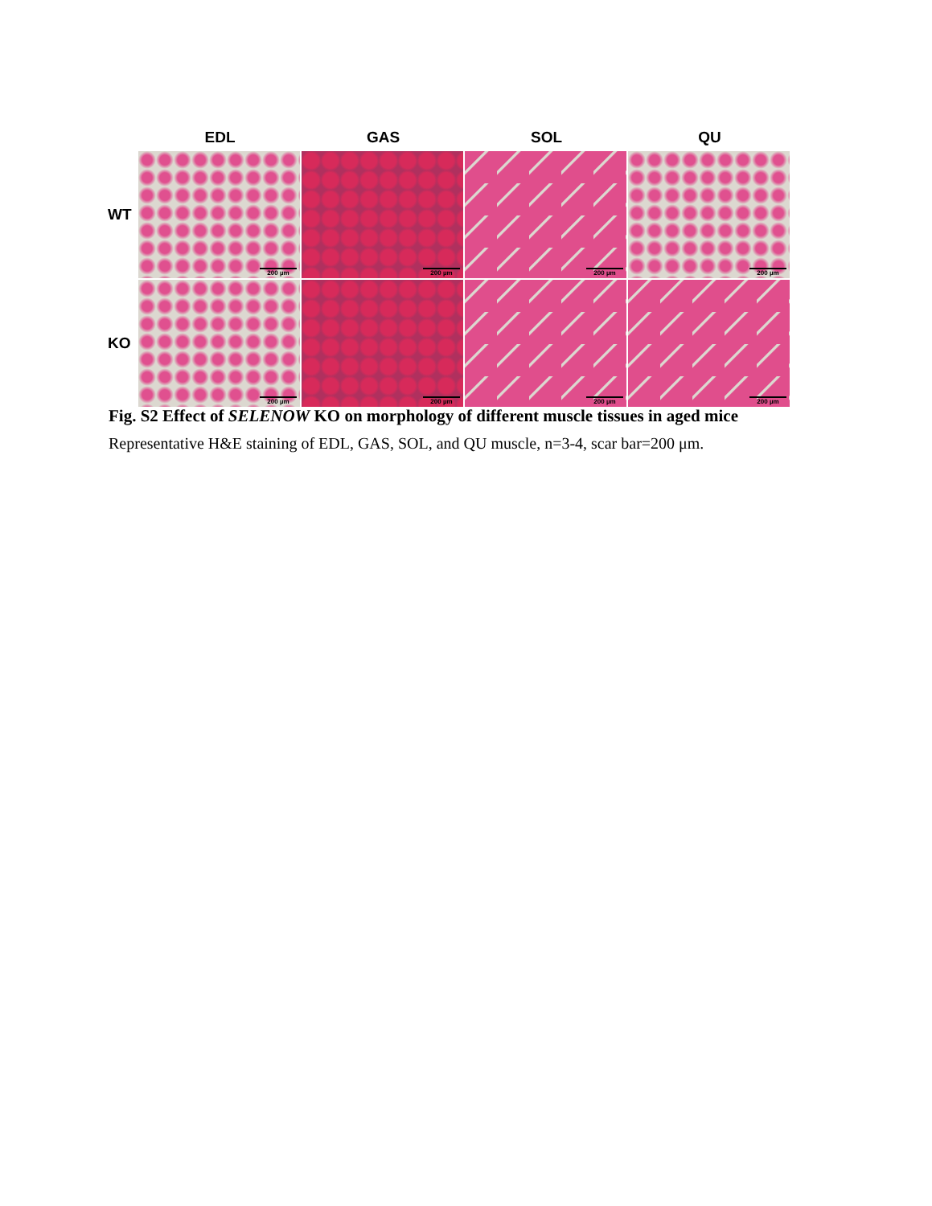EDL GAS SOL QU
WT
200 µm
200 µm
200 µm
200 µm
KO
200 µm
200 µm
200 µm
200 µm
Fig. S2 Effect of SELENOW KO on morphology of different muscle tissues in aged mice
Representative H&E staining of EDL, GAS, SOL, and QU muscle, n=3-4, scar bar=200 μm.